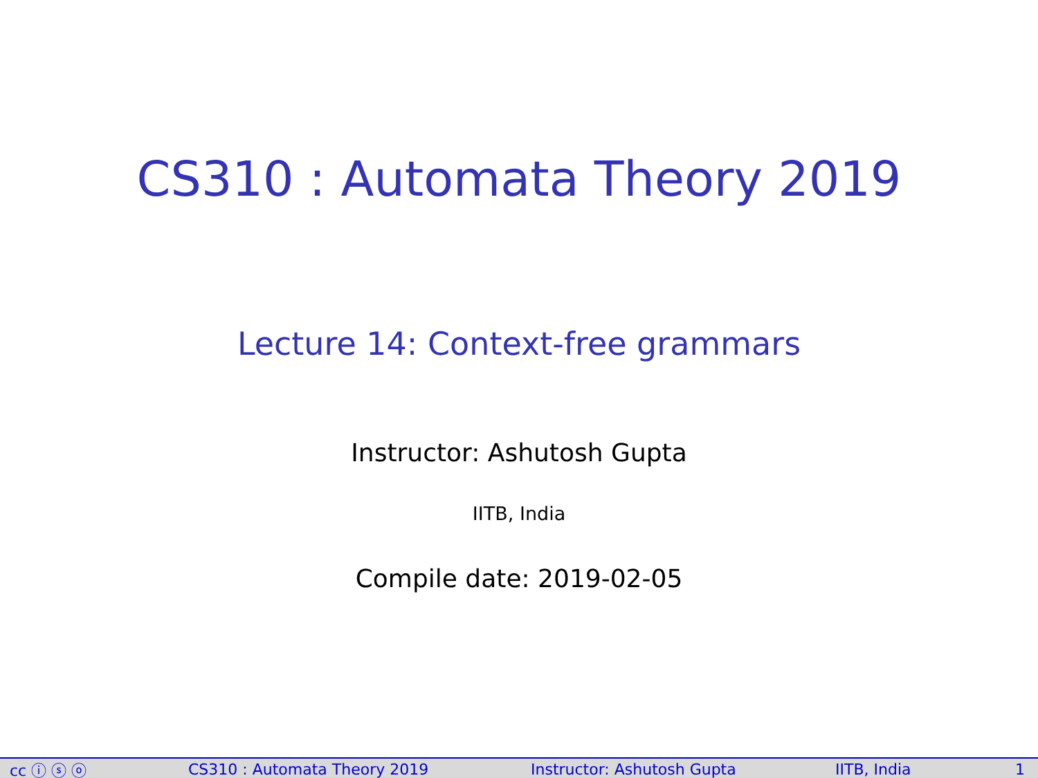CS310 : Automata Theory 2019
Lecture 14: Context-free grammars
Instructor: Ashutosh Gupta
IITB, India
Compile date: 2019-02-05
cc ⓘ ⓢ ⓞ CS310 : Automata Theory 2019 Instructor: Ashutosh Gupta IITB, India 1